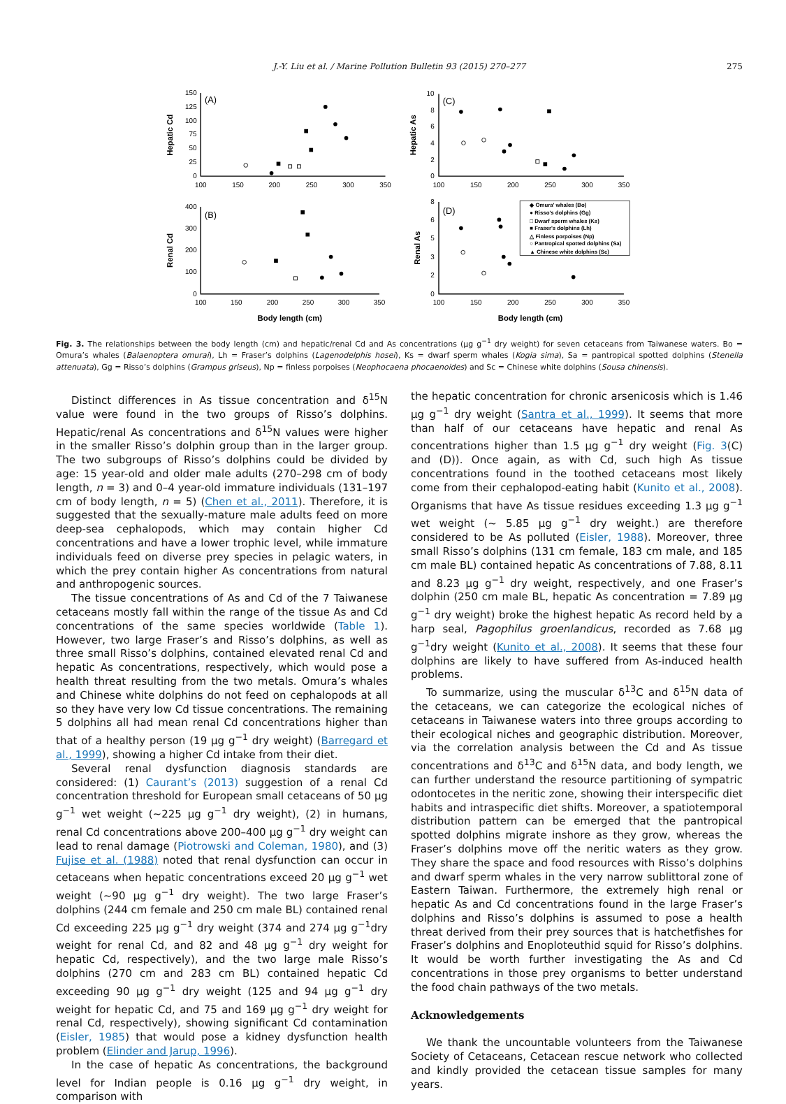J.-Y. Liu et al. / Marine Pollution Bulletin 93 (2015) 270–277
275
150
125
100
75
50
25
0
400
300
200
100
0
10
8
6
4
2
0
8
6
5
3
2
0
100
150
200
250
300
350
100
150
200
250
300
350
100
150
200
250
300
350
100
150
200
250
300
350
(A)
(B)
(C)
(D)
Hepatic Cd
Renal Cd
Hepatic As
Renal As
Body length (cm)
Body length (cm)
◆ Omura' whales (Bo)
● Risso's dolphins (Gg)
□ Dwarf sperm whales (Ks)
■ Fraser's dolphins (Lh)
△ Finless porpoises (Np)
○ Pantropical spotted dolphins (Sa)
▲ Chinese white dolphins (Sc)
Fig. 3. The relationships between the body length (cm) and hepatic/renal Cd and As concentrations (μg g<sup>−1</sup> dry weight) for seven cetaceans from Taiwanese waters. Bo = Omura’s whales (Balaenoptera omurai), Lh = Fraser’s dolphins (Lagenodelphis hosei), Ks = dwarf sperm whales (Kogia sima), Sa = pantropical spotted dolphins (Stenella attenuata), Gg = Risso’s dolphins (Grampus griseus), Np = finless porpoises (Neophocaena phocaenoides) and Sc = Chinese white dolphins (Sousa chinensis).
Distinct differences in As tissue concentration and δ<sup>15</sup>N value were found in the two groups of Risso’s dolphins. Hepatic/renal As concentrations and δ<sup>15</sup>N values were higher in the smaller Risso’s dolphin group than in the larger group. The two subgroups of Risso’s dolphins could be divided by age: 15 year-old and older male adults (270–298 cm of body length, n = 3) and 0–4 year-old immature individuals (131–197 cm of body length, n = 5) (Chen et al., 2011). Therefore, it is suggested that the sexually-mature male adults feed on more deep-sea cephalopods, which may contain higher Cd concentrations and have a lower trophic level, while immature individuals feed on diverse prey species in pelagic waters, in which the prey contain higher As concentrations from natural and anthropogenic sources.
The tissue concentrations of As and Cd of the 7 Taiwanese cetaceans mostly fall within the range of the tissue As and Cd concentrations of the same species worldwide (Table 1). However, two large Fraser’s and Risso’s dolphins, as well as three small Risso’s dolphins, contained elevated renal Cd and hepatic As concentrations, respectively, which would pose a health threat resulting from the two metals. Omura’s whales and Chinese white dolphins do not feed on cephalopods at all so they have very low Cd tissue concentrations. The remaining 5 dolphins all had mean renal Cd concentrations higher than that of a healthy person (19 μg g<sup>−1</sup> dry weight) (Barregard et al., 1999), showing a higher Cd intake from their diet.
Several renal dysfunction diagnosis standards are considered: (1) Caurant’s (2013) suggestion of a renal Cd concentration threshold for European small cetaceans of 50 μg g<sup>−1</sup> wet weight (∼225 μg g<sup>−1</sup> dry weight), (2) in humans, renal Cd concentrations above 200–400 μg g<sup>−1</sup> dry weight can lead to renal damage (Piotrowski and Coleman, 1980), and (3) Fujise et al. (1988) noted that renal dysfunction can occur in cetaceans when hepatic concentrations exceed 20 μg g<sup>−1</sup> wet weight (∼90 μg g<sup>−1</sup> dry weight). The two large Fraser’s dolphins (244 cm female and 250 cm male BL) contained renal Cd exceeding 225 μg g<sup>−1</sup> dry weight (374 and 274 μg g<sup>−1</sup>dry weight for renal Cd, and 82 and 48 μg g<sup>−1</sup> dry weight for hepatic Cd, respectively), and the two large male Risso’s dolphins (270 cm and 283 cm BL) contained hepatic Cd exceeding 90 μg g<sup>−1</sup> dry weight (125 and 94 μg g<sup>−1</sup> dry weight for hepatic Cd, and 75 and 169 μg g<sup>−1</sup> dry weight for renal Cd, respectively), showing significant Cd contamination (Eisler, 1985) that would pose a kidney dysfunction health problem (Elinder and Jarup, 1996).
In the case of hepatic As concentrations, the background level for Indian people is 0.16 μg g<sup>−1</sup> dry weight, in comparison with
the hepatic concentration for chronic arsenicosis which is 1.46 μg g<sup>−1</sup> dry weight (Santra et al., 1999). It seems that more than half of our cetaceans have hepatic and renal As concentrations higher than 1.5 μg g<sup>−1</sup> dry weight (Fig. 3(C) and (D)). Once again, as with Cd, such high As tissue concentrations found in the toothed cetaceans most likely come from their cephalopod-eating habit (Kunito et al., 2008). Organisms that have As tissue residues exceeding 1.3 μg g<sup>−1</sup> wet weight (∼ 5.85 μg g<sup>−1</sup> dry weight.) are therefore considered to be As polluted (Eisler, 1988). Moreover, three small Risso’s dolphins (131 cm female, 183 cm male, and 185 cm male BL) contained hepatic As concentrations of 7.88, 8.11 and 8.23 μg g<sup>−1</sup> dry weight, respectively, and one Fraser’s dolphin (250 cm male BL, hepatic As concentration = 7.89 μg g<sup>−1</sup> dry weight) broke the highest hepatic As record held by a harp seal, Pagophilus groenlandicus, recorded as 7.68 μg g<sup>−1</sup>dry weight (Kunito et al., 2008). It seems that these four dolphins are likely to have suffered from As-induced health problems.
To summarize, using the muscular δ<sup>13</sup>C and δ<sup>15</sup>N data of the cetaceans, we can categorize the ecological niches of cetaceans in Taiwanese waters into three groups according to their ecological niches and geographic distribution. Moreover, via the correlation analysis between the Cd and As tissue concentrations and δ<sup>13</sup>C and δ<sup>15</sup>N data, and body length, we can further understand the resource partitioning of sympatric odontocetes in the neritic zone, showing their interspecific diet habits and intraspecific diet shifts. Moreover, a spatiotemporal distribution pattern can be emerged that the pantropical spotted dolphins migrate inshore as they grow, whereas the Fraser’s dolphins move off the neritic waters as they grow. They share the space and food resources with Risso’s dolphins and dwarf sperm whales in the very narrow sublittoral zone of Eastern Taiwan. Furthermore, the extremely high renal or hepatic As and Cd concentrations found in the large Fraser’s dolphins and Risso’s dolphins is assumed to pose a health threat derived from their prey sources that is hatchetfishes for Fraser’s dolphins and Enoploteuthid squid for Risso’s dolphins. It would be worth further investigating the As and Cd concentrations in those prey organisms to better understand the food chain pathways of the two metals.
Acknowledgements
We thank the uncountable volunteers from the Taiwanese Society of Cetaceans, Cetacean rescue network who collected and kindly provided the cetacean tissue samples for many years.